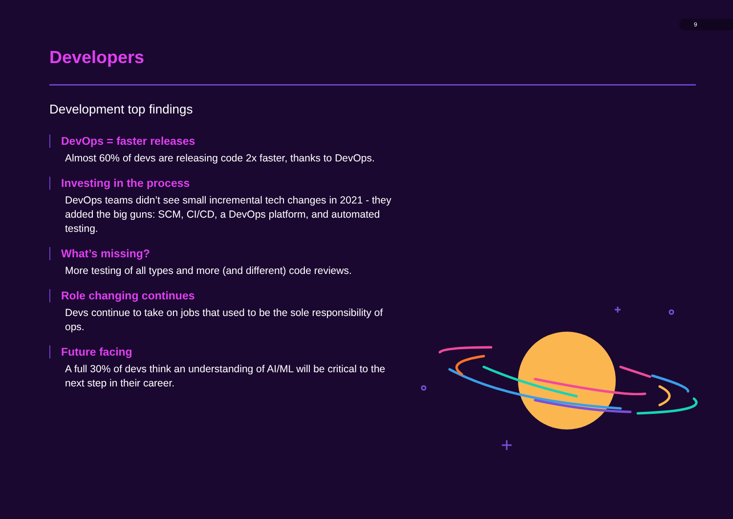9
Developers
Development top findings
DevOps = faster releases
Almost 60% of devs are releasing code 2x faster, thanks to DevOps.
Investing in the process
DevOps teams didn’t see small incremental tech changes in 2021 - they added the big guns: SCM, CI/CD, a DevOps platform, and automated testing.
What’s missing?
More testing of all types and more (and different) code reviews.
Role changing continues
Devs continue to take on jobs that used to be the sole responsibility of ops.
Future facing
A full 30% of devs think an understanding of AI/ML will be critical to the next step in their career.